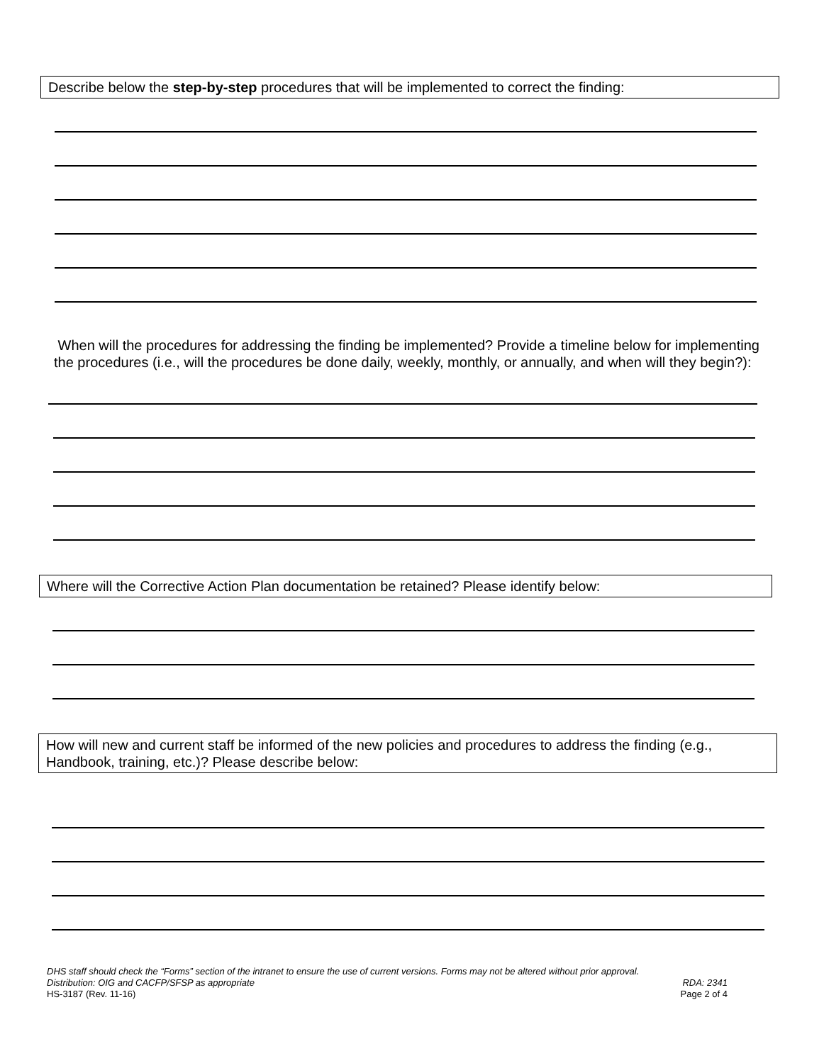Describe below the step-by-step procedures that will be implemented to correct the finding:
When will the procedures for addressing the finding be implemented? Provide a timeline below for implementing the procedures (i.e., will the procedures be done daily, weekly, monthly, or annually, and when will they begin?):
Where will the Corrective Action Plan documentation be retained? Please identify below:
How will new and current staff be informed of the new policies and procedures to address the finding (e.g., Handbook, training, etc.)? Please describe below:
DHS staff should check the “Forms” section of the intranet to ensure the use of current versions. Forms may not be altered without prior approval.
Distribution: OIG and CACFP/SFSP as appropriate RDA: 2341
HS-3187 (Rev. 11-16) Page 2 of 4